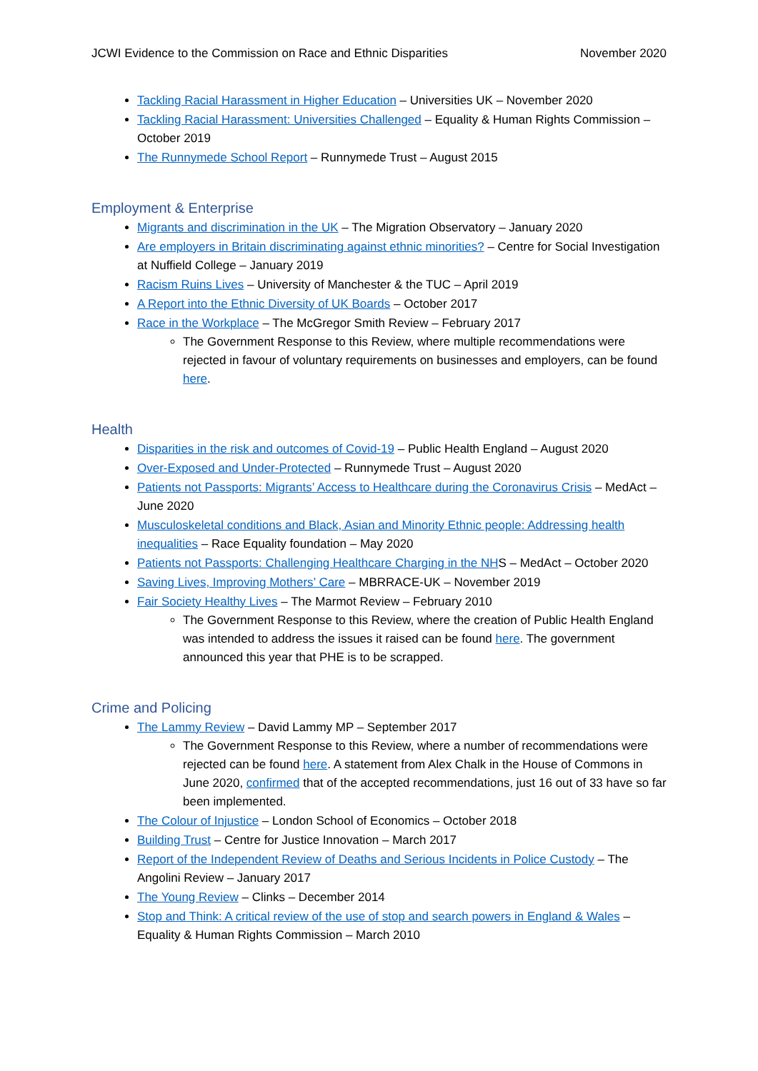JCWI Evidence to the Commission on Race and Ethnic Disparities November 2020
Tackling Racial Harassment in Higher Education – Universities UK – November 2020
Tackling Racial Harassment: Universities Challenged – Equality & Human Rights Commission – October 2019
The Runnymede School Report – Runnymede Trust – August 2015
Employment & Enterprise
Migrants and discrimination in the UK – The Migration Observatory – January 2020
Are employers in Britain discriminating against ethnic minorities? – Centre for Social Investigation at Nuffield College – January 2019
Racism Ruins Lives – University of Manchester & the TUC – April 2019
A Report into the Ethnic Diversity of UK Boards – October 2017
Race in the Workplace – The McGregor Smith Review – February 2017
The Government Response to this Review, where multiple recommendations were rejected in favour of voluntary requirements on businesses and employers, can be found here.
Health
Disparities in the risk and outcomes of Covid-19 – Public Health England – August 2020
Over-Exposed and Under-Protected – Runnymede Trust – August 2020
Patients not Passports: Migrants’ Access to Healthcare during the Coronavirus Crisis – MedAct – June 2020
Musculoskeletal conditions and Black, Asian and Minority Ethnic people: Addressing health inequalities – Race Equality foundation – May 2020
Patients not Passports: Challenging Healthcare Charging in the NHS – MedAct – October 2020
Saving Lives, Improving Mothers’ Care – MBRRACE-UK – November 2019
Fair Society Healthy Lives – The Marmot Review – February 2010
The Government Response to this Review, where the creation of Public Health England was intended to address the issues it raised can be found here. The government announced this year that PHE is to be scrapped.
Crime and Policing
The Lammy Review – David Lammy MP – September 2017
The Government Response to this Review, where a number of recommendations were rejected can be found here. A statement from Alex Chalk in the House of Commons in June 2020, confirmed that of the accepted recommendations, just 16 out of 33 have so far been implemented.
The Colour of Injustice – London School of Economics – October 2018
Building Trust – Centre for Justice Innovation – March 2017
Report of the Independent Review of Deaths and Serious Incidents in Police Custody – The Angolini Review – January 2017
The Young Review – Clinks – December 2014
Stop and Think: A critical review of the use of stop and search powers in England & Wales – Equality & Human Rights Commission – March 2010